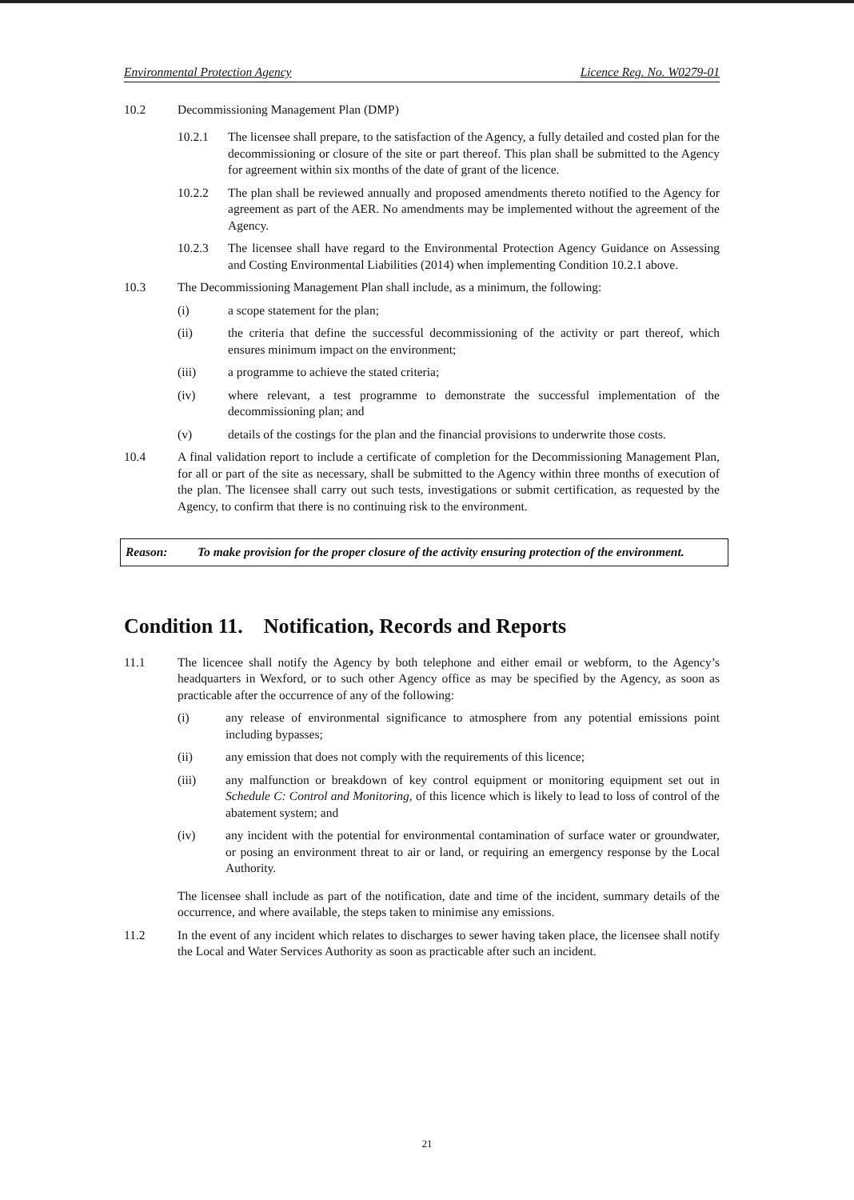Environmental Protection Agency Licence Reg. No. W0279-01
10.2 Decommissioning Management Plan (DMP)
10.2.1 The licensee shall prepare, to the satisfaction of the Agency, a fully detailed and costed plan for the decommissioning or closure of the site or part thereof. This plan shall be submitted to the Agency for agreement within six months of the date of grant of the licence.
10.2.2 The plan shall be reviewed annually and proposed amendments thereto notified to the Agency for agreement as part of the AER. No amendments may be implemented without the agreement of the Agency.
10.2.3 The licensee shall have regard to the Environmental Protection Agency Guidance on Assessing and Costing Environmental Liabilities (2014) when implementing Condition 10.2.1 above.
10.3 The Decommissioning Management Plan shall include, as a minimum, the following:
(i) a scope statement for the plan;
(ii) the criteria that define the successful decommissioning of the activity or part thereof, which ensures minimum impact on the environment;
(iii) a programme to achieve the stated criteria;
(iv) where relevant, a test programme to demonstrate the successful implementation of the decommissioning plan; and
(v) details of the costings for the plan and the financial provisions to underwrite those costs.
10.4 A final validation report to include a certificate of completion for the Decommissioning Management Plan, for all or part of the site as necessary, shall be submitted to the Agency within three months of execution of the plan. The licensee shall carry out such tests, investigations or submit certification, as requested by the Agency, to confirm that there is no continuing risk to the environment.
Reason: To make provision for the proper closure of the activity ensuring protection of the environment.
Condition 11. Notification, Records and Reports
11.1 The licencee shall notify the Agency by both telephone and either email or webform, to the Agency’s headquarters in Wexford, or to such other Agency office as may be specified by the Agency, as soon as practicable after the occurrence of any of the following:
(i) any release of environmental significance to atmosphere from any potential emissions point including bypasses;
(ii) any emission that does not comply with the requirements of this licence;
(iii) any malfunction or breakdown of key control equipment or monitoring equipment set out in Schedule C: Control and Monitoring, of this licence which is likely to lead to loss of control of the abatement system; and
(iv) any incident with the potential for environmental contamination of surface water or groundwater, or posing an environment threat to air or land, or requiring an emergency response by the Local Authority.
The licensee shall include as part of the notification, date and time of the incident, summary details of the occurrence, and where available, the steps taken to minimise any emissions.
11.2 In the event of any incident which relates to discharges to sewer having taken place, the licensee shall notify the Local and Water Services Authority as soon as practicable after such an incident.
21